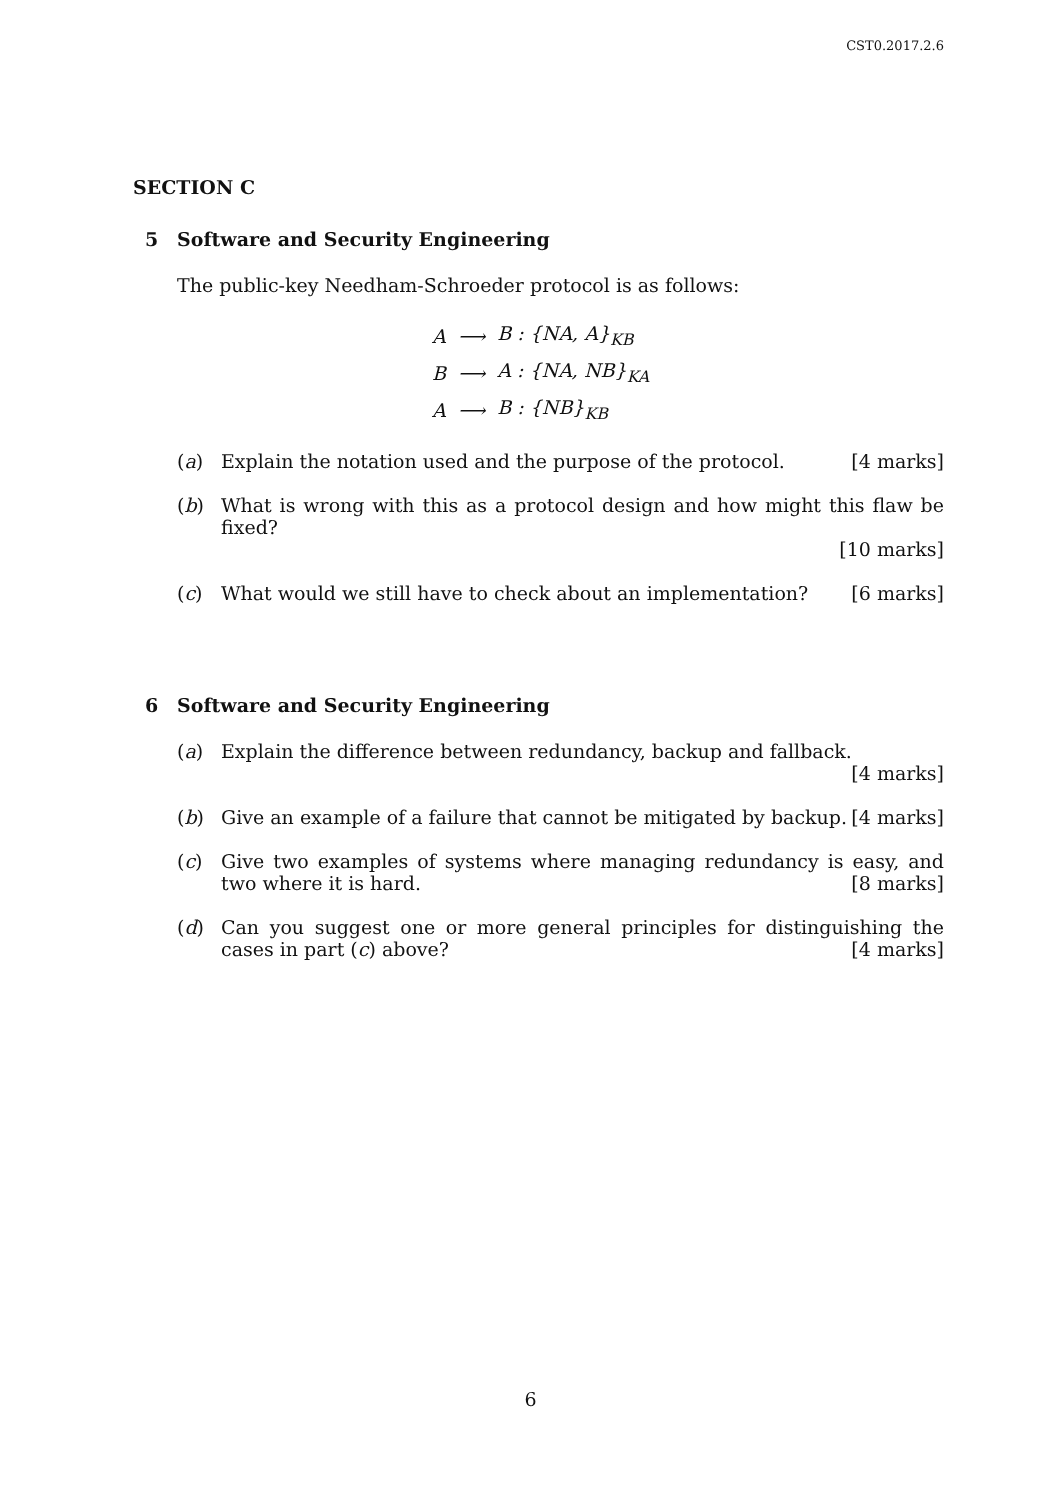CST0.2017.2.6
SECTION C
5 Software and Security Engineering
The public-key Needham-Schroeder protocol is as follows:
| A | ⟶ | B : {NA, A}<sub>KB</sub> |
| B | ⟶ | A : {NA, NB}<sub>KA</sub> |
| A | ⟶ | B : {NB}<sub>KB</sub> |
(a) Explain the notation used and the purpose of the protocol. [4 marks]
(b) What is wrong with this as a protocol design and how might this flaw be fixed?
[10 marks]
(c) What would we still have to check about an implementation? [6 marks]
6 Software and Security Engineering
(a) Explain the difference between redundancy, backup and fallback. [4 marks]
(b) Give an example of a failure that cannot be mitigated by backup. [4 marks]
(c) Give two examples of systems where managing redundancy is easy, and two where it is hard. [8 marks]
(d) Can you suggest one or more general principles for distinguishing the cases in part (c) above? [4 marks]
6